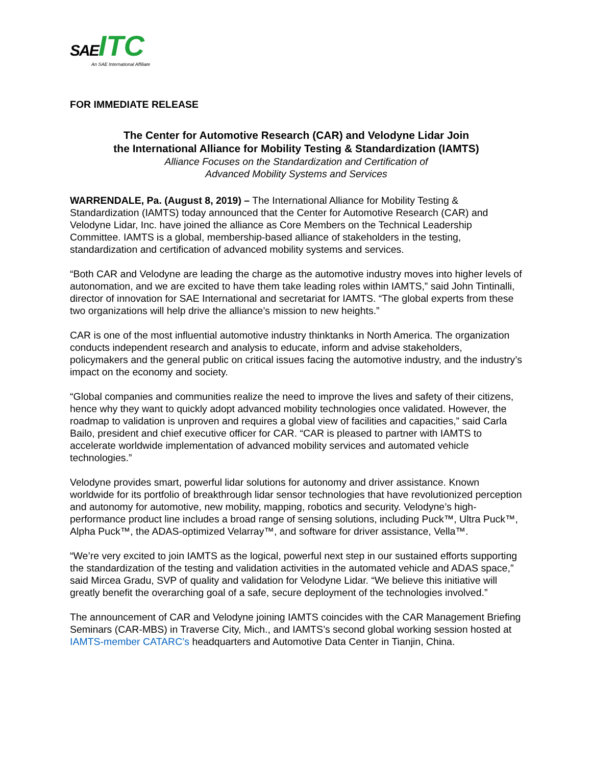SAE ITC
An SAE International Affiliate
FOR IMMEDIATE RELEASE
The Center for Automotive Research (CAR) and Velodyne Lidar Join
the International Alliance for Mobility Testing & Standardization (IAMTS)
Alliance Focuses on the Standardization and Certification of
Advanced Mobility Systems and Services
WARRENDALE, Pa. (August 8, 2019) – The International Alliance for Mobility Testing & Standardization (IAMTS) today announced that the Center for Automotive Research (CAR) and Velodyne Lidar, Inc. have joined the alliance as Core Members on the Technical Leadership Committee. IAMTS is a global, membership-based alliance of stakeholders in the testing, standardization and certification of advanced mobility systems and services.
“Both CAR and Velodyne are leading the charge as the automotive industry moves into higher levels of autonomation, and we are excited to have them take leading roles within IAMTS,” said John Tintinalli, director of innovation for SAE International and secretariat for IAMTS. “The global experts from these two organizations will help drive the alliance’s mission to new heights.”
CAR is one of the most influential automotive industry thinktanks in North America. The organization conducts independent research and analysis to educate, inform and advise stakeholders, policymakers and the general public on critical issues facing the automotive industry, and the industry’s impact on the economy and society.
“Global companies and communities realize the need to improve the lives and safety of their citizens, hence why they want to quickly adopt advanced mobility technologies once validated. However, the roadmap to validation is unproven and requires a global view of facilities and capacities,” said Carla Bailo, president and chief executive officer for CAR. “CAR is pleased to partner with IAMTS to accelerate worldwide implementation of advanced mobility services and automated vehicle technologies.”
Velodyne provides smart, powerful lidar solutions for autonomy and driver assistance. Known worldwide for its portfolio of breakthrough lidar sensor technologies that have revolutionized perception and autonomy for automotive, new mobility, mapping, robotics and security. Velodyne’s high-performance product line includes a broad range of sensing solutions, including Puck™, Ultra Puck™, Alpha Puck™, the ADAS-optimized Velarray™, and software for driver assistance, Vella™.
“We’re very excited to join IAMTS as the logical, powerful next step in our sustained efforts supporting the standardization of the testing and validation activities in the automated vehicle and ADAS space,” said Mircea Gradu, SVP of quality and validation for Velodyne Lidar. “We believe this initiative will greatly benefit the overarching goal of a safe, secure deployment of the technologies involved.”
The announcement of CAR and Velodyne joining IAMTS coincides with the CAR Management Briefing Seminars (CAR-MBS) in Traverse City, Mich., and IAMTS’s second global working session hosted at IAMTS-member CATARC’s headquarters and Automotive Data Center in Tianjin, China.